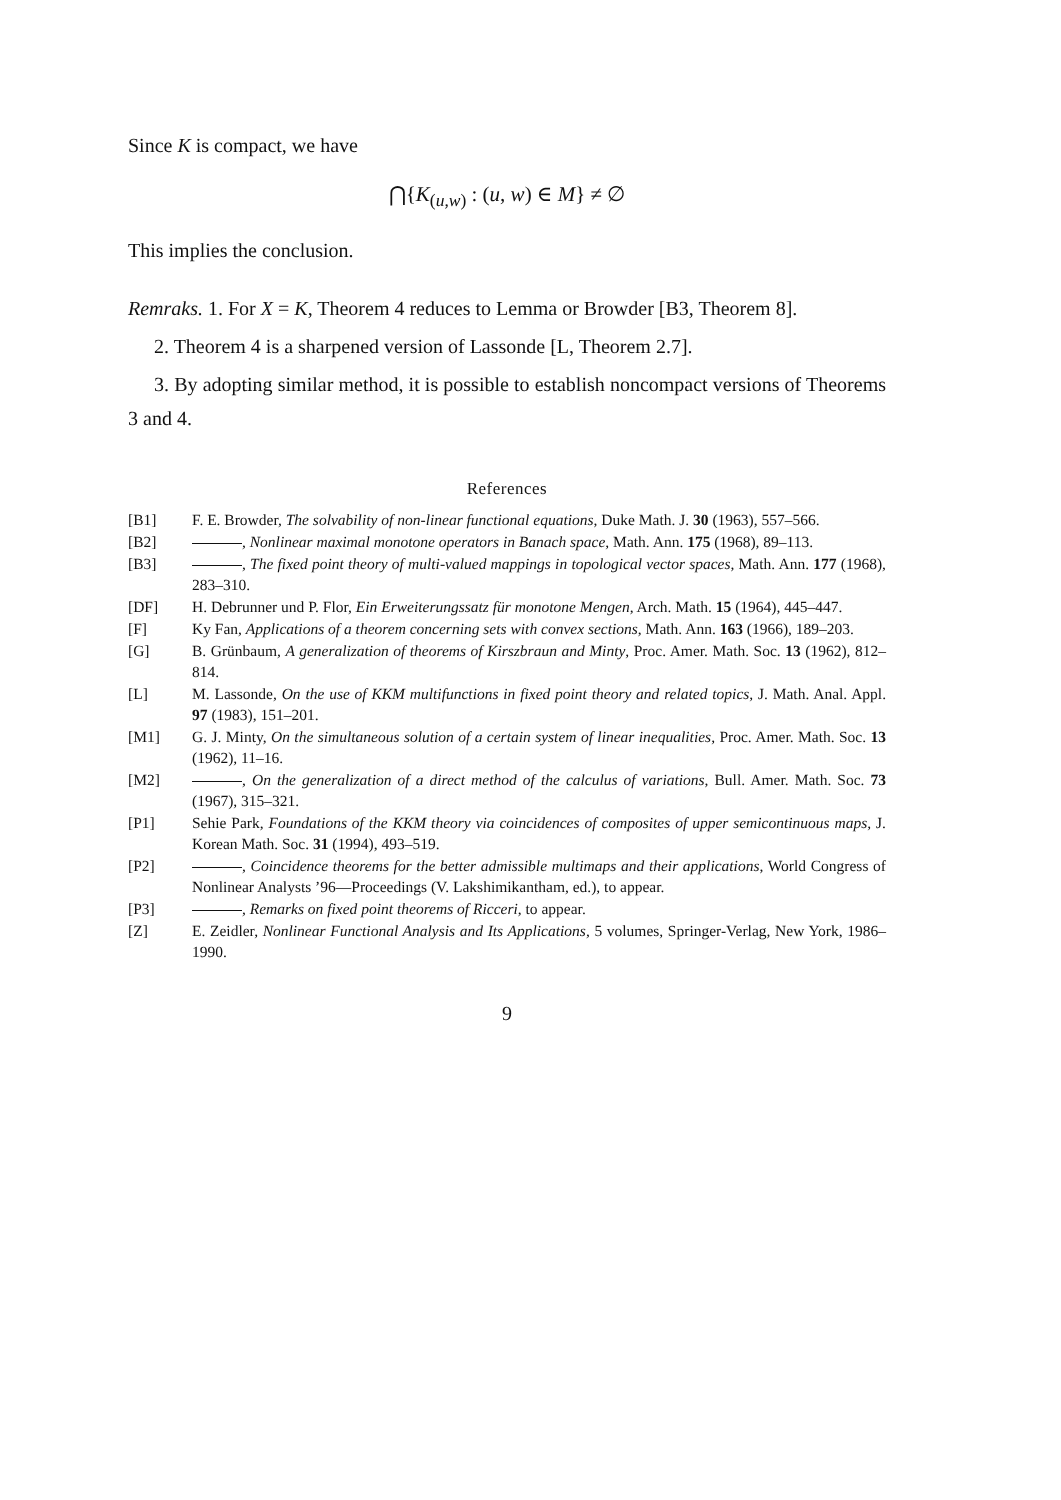Since K is compact, we have
⋂{K<sub>(u,w)</sub> : (u, w) ∈ M} ≠ ∅
This implies the conclusion.
Remraks. 1. For X = K, Theorem 4 reduces to Lemma or Browder [B3, Theorem 8].
2. Theorem 4 is a sharpened version of Lassonde [L, Theorem 2.7].
3. By adopting similar method, it is possible to establish noncompact versions of Theorems 3 and 4.
References
[B1] F. E. Browder, The solvability of non-linear functional equations, Duke Math. J. 30 (1963), 557–566.
[B2] , Nonlinear maximal monotone operators in Banach space, Math. Ann. 175 (1968), 89–113.
[B3] , The fixed point theory of multi-valued mappings in topological vector spaces, Math. Ann. 177 (1968), 283–310.
[DF] H. Debrunner und P. Flor, Ein Erweiterungssatz für monotone Mengen, Arch. Math. 15 (1964), 445–447.
[F] Ky Fan, Applications of a theorem concerning sets with convex sections, Math. Ann. 163 (1966), 189–203.
[G] B. Grünbaum, A generalization of theorems of Kirszbraun and Minty, Proc. Amer. Math. Soc. 13 (1962), 812–814.
[L] M. Lassonde, On the use of KKM multifunctions in fixed point theory and related topics, J. Math. Anal. Appl. 97 (1983), 151–201.
[M1] G. J. Minty, On the simultaneous solution of a certain system of linear inequalities, Proc. Amer. Math. Soc. 13 (1962), 11–16.
[M2] , On the generalization of a direct method of the calculus of variations, Bull. Amer. Math. Soc. 73 (1967), 315–321.
[P1] Sehie Park, Foundations of the KKM theory via coincidences of composites of upper semicontinuous maps, J. Korean Math. Soc. 31 (1994), 493–519.
[P2] , Coincidence theorems for the better admissible multimaps and their applications, World Congress of Nonlinear Analysts ’96—Proceedings (V. Lakshimikantham, ed.), to appear.
[P3] , Remarks on fixed point theorems of Ricceri, to appear.
[Z] E. Zeidler, Nonlinear Functional Analysis and Its Applications, 5 volumes, Springer-Verlag, New York, 1986–1990.
9